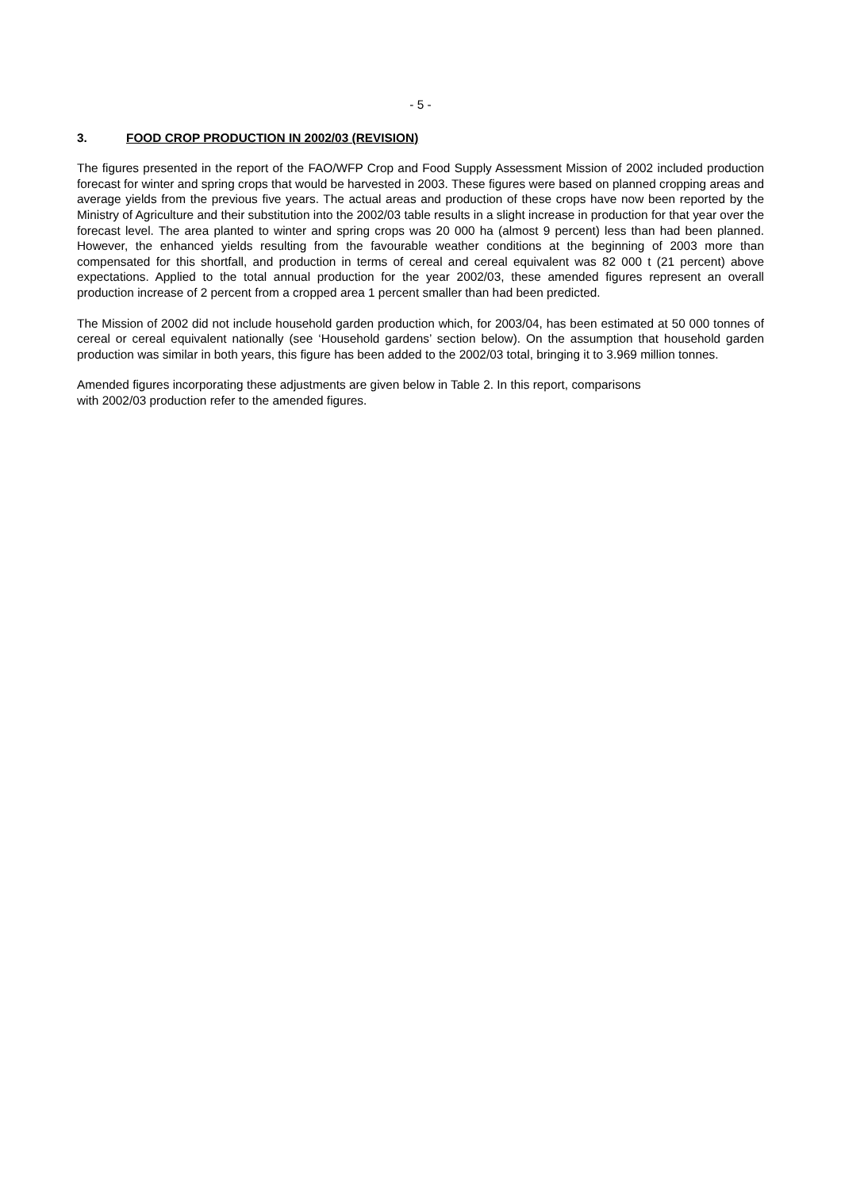- 5 -
3. FOOD CROP PRODUCTION IN 2002/03 (REVISION)
The figures presented in the report of the FAO/WFP Crop and Food Supply Assessment Mission of 2002 included production forecast for winter and spring crops that would be harvested in 2003. These figures were based on planned cropping areas and average yields from the previous five years. The actual areas and production of these crops have now been reported by the Ministry of Agriculture and their substitution into the 2002/03 table results in a slight increase in production for that year over the forecast level. The area planted to winter and spring crops was 20 000 ha (almost 9 percent) less than had been planned. However, the enhanced yields resulting from the favourable weather conditions at the beginning of 2003 more than compensated for this shortfall, and production in terms of cereal and cereal equivalent was 82 000 t (21 percent) above expectations. Applied to the total annual production for the year 2002/03, these amended figures represent an overall production increase of 2 percent from a cropped area 1 percent smaller than had been predicted.
The Mission of 2002 did not include household garden production which, for 2003/04, has been estimated at 50 000 tonnes of cereal or cereal equivalent nationally (see ‘Household gardens’ section below). On the assumption that household garden production was similar in both years, this figure has been added to the 2002/03 total, bringing it to 3.969 million tonnes.
Amended figures incorporating these adjustments are given below in Table 2. In this report, comparisons
with 2002/03 production refer to the amended figures.